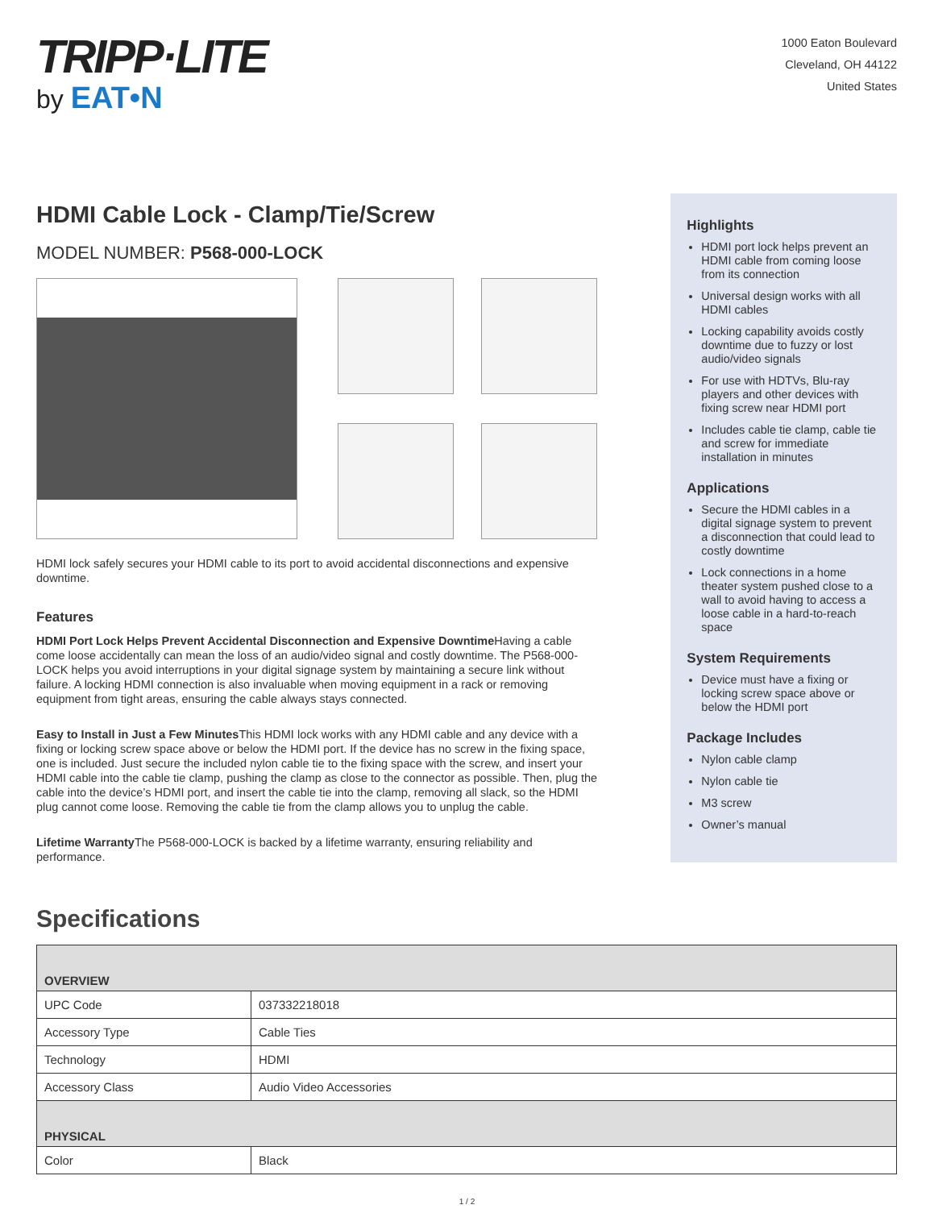TRIPP·LITE
by EAT•N
1000 Eaton Boulevard
Cleveland, OH 44122
United States
HDMI Cable Lock - Clamp/Tie/Screw
MODEL NUMBER: P568-000-LOCK
HDMI lock safely secures your HDMI cable to its port to avoid accidental disconnections and expensive downtime.
Features
HDMI Port Lock Helps Prevent Accidental Disconnection and Expensive Downtime Having a cable come loose accidentally can mean the loss of an audio/video signal and costly downtime. The P568-000-LOCK helps you avoid interruptions in your digital signage system by maintaining a secure link without failure. A locking HDMI connection is also invaluable when moving equipment in a rack or removing equipment from tight areas, ensuring the cable always stays connected.
Easy to Install in Just a Few Minutes This HDMI lock works with any HDMI cable and any device with a fixing or locking screw space above or below the HDMI port. If the device has no screw in the fixing space, one is included. Just secure the included nylon cable tie to the fixing space with the screw, and insert your HDMI cable into the cable tie clamp, pushing the clamp as close to the connector as possible. Then, plug the cable into the device’s HDMI port, and insert the cable tie into the clamp, removing all slack, so the HDMI plug cannot come loose. Removing the cable tie from the clamp allows you to unplug the cable.
Lifetime Warranty The P568-000-LOCK is backed by a lifetime warranty, ensuring reliability and performance.
Highlights
HDMI port lock helps prevent an HDMI cable from coming loose from its connection
Universal design works with all HDMI cables
Locking capability avoids costly downtime due to fuzzy or lost audio/video signals
For use with HDTVs, Blu-ray players and other devices with fixing screw near HDMI port
Includes cable tie clamp, cable tie and screw for immediate installation in minutes
Applications
Secure the HDMI cables in a digital signage system to prevent a disconnection that could lead to costly downtime
Lock connections in a home theater system pushed close to a wall to avoid having to access a loose cable in a hard-to-reach space
System Requirements
Device must have a fixing or locking screw space above or below the HDMI port
Package Includes
Nylon cable clamp
Nylon cable tie
M3 screw
Owner’s manual
Specifications
| OVERVIEW | |
| --- | --- |
| UPC Code | 037332218018 |
| Accessory Type | Cable Ties |
| Technology | HDMI |
| Accessory Class | Audio Video Accessories |
| PHYSICAL | |
| Color | Black |
1 / 2